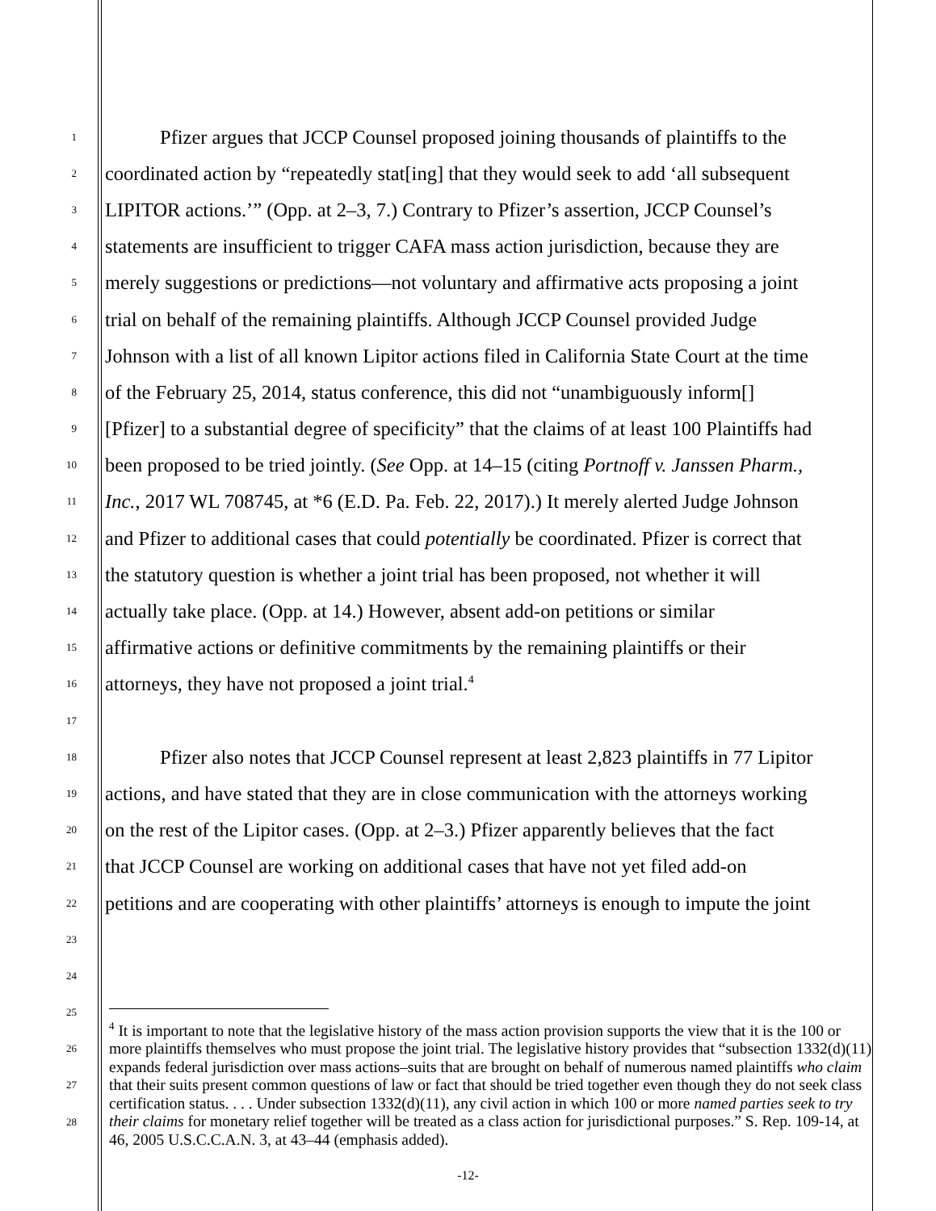1 Pfizer argues that JCCP Counsel proposed joining thousands of plaintiffs to the
2 coordinated action by “repeatedly stat[ing] that they would seek to add ‘all subsequent
3 LIPITOR actions.’” (Opp. at 2–3, 7.) Contrary to Pfizer’s assertion, JCCP Counsel’s
4 statements are insufficient to trigger CAFA mass action jurisdiction, because they are
5 merely suggestions or predictions—not voluntary and affirmative acts proposing a joint
6 trial on behalf of the remaining plaintiffs. Although JCCP Counsel provided Judge
7 Johnson with a list of all known Lipitor actions filed in California State Court at the time
8 of the February 25, 2014, status conference, this did not “unambiguously inform[]
9 [Pfizer] to a substantial degree of specificity” that the claims of at least 100 Plaintiffs had
10 been proposed to be tried jointly. (See Opp. at 14–15 (citing Portnoff v. Janssen Pharm.,
11 Inc., 2017 WL 708745, at *6 (E.D. Pa. Feb. 22, 2017).) It merely alerted Judge Johnson
12 and Pfizer to additional cases that could potentially be coordinated. Pfizer is correct that
13 the statutory question is whether a joint trial has been proposed, not whether it will
14 actually take place. (Opp. at 14.) However, absent add-on petitions or similar
15 affirmative actions or definitive commitments by the remaining plaintiffs or their
16 attorneys, they have not proposed a joint trial.<sup>4</sup>
17
18 Pfizer also notes that JCCP Counsel represent at least 2,823 plaintiffs in 77 Lipitor
19 actions, and have stated that they are in close communication with the attorneys working
20 on the rest of the Lipitor cases. (Opp. at 2–3.) Pfizer apparently believes that the fact
21 that JCCP Counsel are working on additional cases that have not yet filed add-on
22 petitions and are cooperating with other plaintiffs’ attorneys is enough to impute the joint
23
24
25
26
27
28
<sup>4</sup> It is important to note that the legislative history of the mass action provision supports the view that it is the 100 or more plaintiffs themselves who must propose the joint trial. The legislative history provides that “subsection 1332(d)(11) expands federal jurisdiction over mass actions–suits that are brought on behalf of numerous named plaintiffs who claim that their suits present common questions of law or fact that should be tried together even though they do not seek class certification status. . . . Under subsection 1332(d)(11), any civil action in which 100 or more named parties seek to try their claims for monetary relief together will be treated as a class action for jurisdictional purposes.” S. Rep. 109-14, at 46, 2005 U.S.C.C.A.N. 3, at 43–44 (emphasis added).
-12-